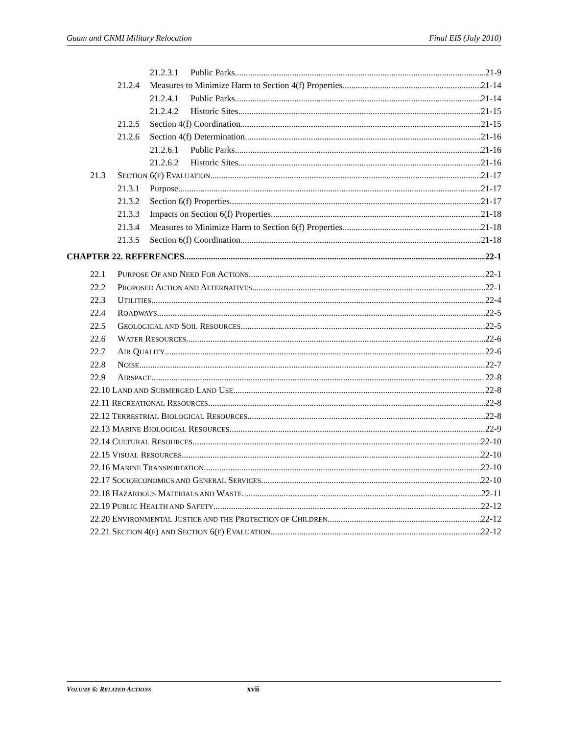Guam and CNMI Military Relocation Final EIS (July 2010)
21.2.3.1 Public Parks 21-9
21.2.4 Measures to Minimize Harm to Section 4(f) Properties 21-14
21.2.4.1 Public Parks 21-14
21.2.4.2 Historic Sites 21-15
21.2.5 Section 4(f) Coordination 21-15
21.2.6 Section 4(f) Determination 21-16
21.2.6.1 Public Parks 21-16
21.2.6.2 Historic Sites 21-16
21.3 SECTION 6(F) EVALUATION 21-17
21.3.1 Purpose 21-17
21.3.2 Section 6(f) Properties 21-17
21.3.3 Impacts on Section 6(f) Properties 21-18
21.3.4 Measures to Minimize Harm to Section 6(f) Properties 21-18
21.3.5 Section 6(f) Coordination 21-18
CHAPTER 22. REFERENCES 22-1
22.1 PURPOSE OF AND NEED FOR ACTIONS 22-1
22.2 PROPOSED ACTION AND ALTERNATIVES 22-1
22.3 UTILITIES 22-4
22.4 ROADWAYS 22-5
22.5 GEOLOGICAL AND SOIL RESOURCES 22-5
22.6 WATER RESOURCES 22-6
22.7 AIR QUALITY 22-6
22.8 NOISE 22-7
22.9 AIRSPACE 22-8
22.10 LAND AND SUBMERGED LAND USE 22-8
22.11 RECREATIONAL RESOURCES 22-8
22.12 TERRESTRIAL BIOLOGICAL RESOURCES 22-8
22.13 MARINE BIOLOGICAL RESOURCES 22-9
22.14 CULTURAL RESOURCES 22-10
22.15 VISUAL RESOURCES 22-10
22.16 MARINE TRANSPORTATION 22-10
22.17 SOCIOECONOMICS AND GENERAL SERVICES 22-10
22.18 HAZARDOUS MATERIALS AND WASTE 22-11
22.19 PUBLIC HEALTH AND SAFETY 22-12
22.20 ENVIRONMENTAL JUSTICE AND THE PROTECTION OF CHILDREN 22-12
22.21 SECTION 4(F) AND SECTION 6(F) EVALUATION 22-12
VOLUME 6: RELATED ACTIONS xvii